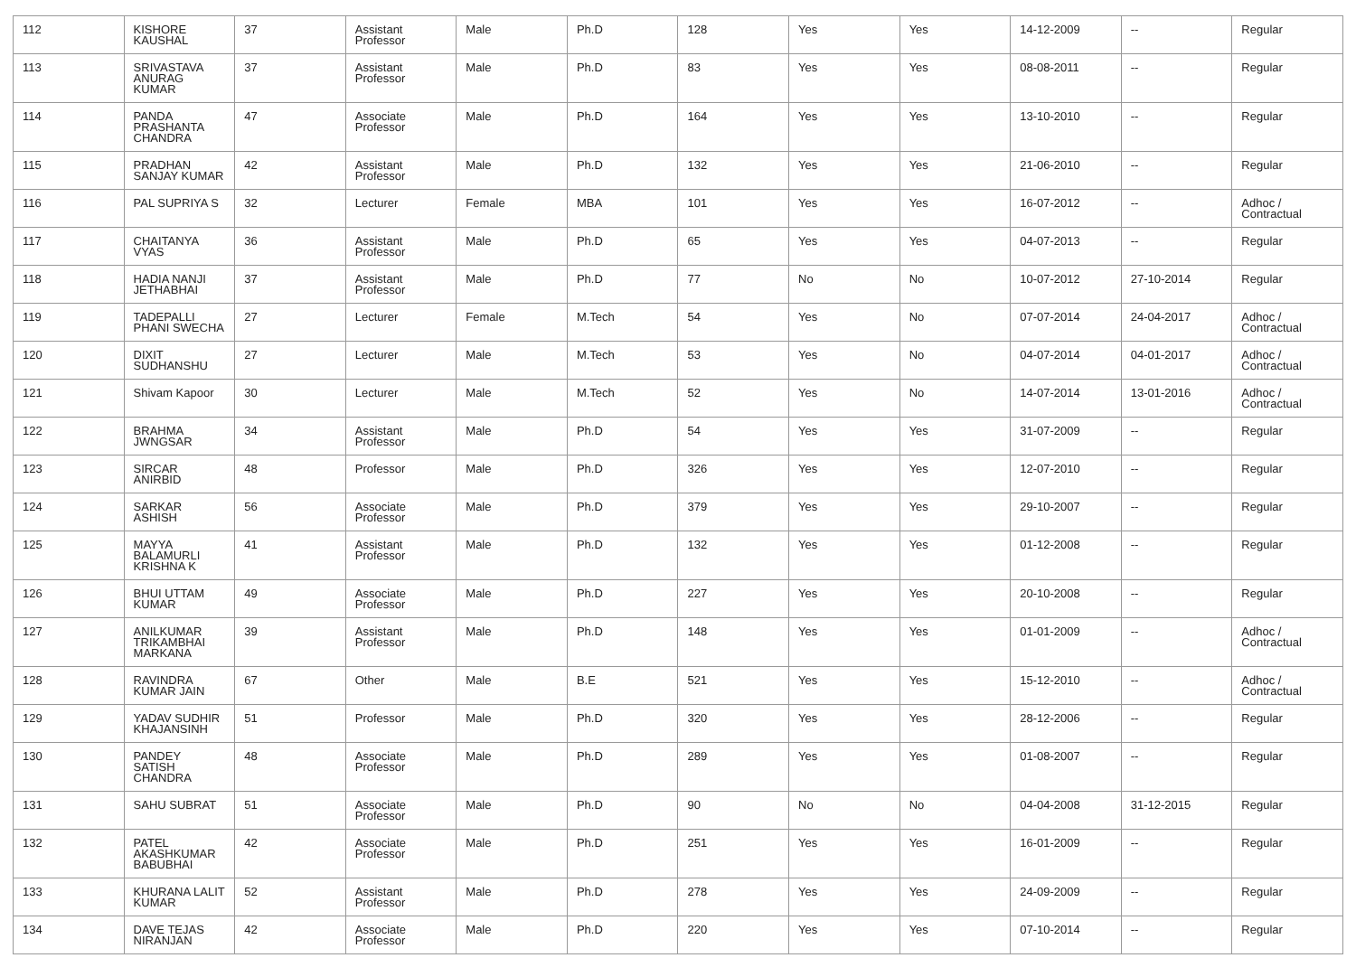| 112 | KISHORE KAUSHAL | 37 | Assistant Professor | Male | Ph.D | 128 | Yes | Yes | 14-12-2009 | -- | Regular |
| 113 | SRIVASTAVA ANURAG KUMAR | 37 | Assistant Professor | Male | Ph.D | 83 | Yes | Yes | 08-08-2011 | -- | Regular |
| 114 | PANDA PRASHANTA CHANDRA | 47 | Associate Professor | Male | Ph.D | 164 | Yes | Yes | 13-10-2010 | -- | Regular |
| 115 | PRADHAN SANJAY KUMAR | 42 | Assistant Professor | Male | Ph.D | 132 | Yes | Yes | 21-06-2010 | -- | Regular |
| 116 | PAL SUPRIYA S | 32 | Lecturer | Female | MBA | 101 | Yes | Yes | 16-07-2012 | -- | Adhoc / Contractual |
| 117 | CHAITANYA VYAS | 36 | Assistant Professor | Male | Ph.D | 65 | Yes | Yes | 04-07-2013 | -- | Regular |
| 118 | HADIA NANJI JETHABHAI | 37 | Assistant Professor | Male | Ph.D | 77 | No | No | 10-07-2012 | 27-10-2014 | Regular |
| 119 | TADEPALLI PHANI SWECHA | 27 | Lecturer | Female | M.Tech | 54 | Yes | No | 07-07-2014 | 24-04-2017 | Adhoc / Contractual |
| 120 | DIXIT SUDHANSHU | 27 | Lecturer | Male | M.Tech | 53 | Yes | No | 04-07-2014 | 04-01-2017 | Adhoc / Contractual |
| 121 | Shivam Kapoor | 30 | Lecturer | Male | M.Tech | 52 | Yes | No | 14-07-2014 | 13-01-2016 | Adhoc / Contractual |
| 122 | BRAHMA JWNGSAR | 34 | Assistant Professor | Male | Ph.D | 54 | Yes | Yes | 31-07-2009 | -- | Regular |
| 123 | SIRCAR ANIRBID | 48 | Professor | Male | Ph.D | 326 | Yes | Yes | 12-07-2010 | -- | Regular |
| 124 | SARKAR ASHISH | 56 | Associate Professor | Male | Ph.D | 379 | Yes | Yes | 29-10-2007 | -- | Regular |
| 125 | MAYYA BALAMURLI KRISHNA K | 41 | Assistant Professor | Male | Ph.D | 132 | Yes | Yes | 01-12-2008 | -- | Regular |
| 126 | BHUI UTTAM KUMAR | 49 | Associate Professor | Male | Ph.D | 227 | Yes | Yes | 20-10-2008 | -- | Regular |
| 127 | ANILKUMAR TRIKAMBHAI MARKANA | 39 | Assistant Professor | Male | Ph.D | 148 | Yes | Yes | 01-01-2009 | -- | Adhoc / Contractual |
| 128 | RAVINDRA KUMAR JAIN | 67 | Other | Male | B.E | 521 | Yes | Yes | 15-12-2010 | -- | Adhoc / Contractual |
| 129 | YADAV SUDHIR KHAJANSINH | 51 | Professor | Male | Ph.D | 320 | Yes | Yes | 28-12-2006 | -- | Regular |
| 130 | PANDEY SATISH CHANDRA | 48 | Associate Professor | Male | Ph.D | 289 | Yes | Yes | 01-08-2007 | -- | Regular |
| 131 | SAHU SUBRAT | 51 | Associate Professor | Male | Ph.D | 90 | No | No | 04-04-2008 | 31-12-2015 | Regular |
| 132 | PATEL AKASHKUMAR BABUBHAI | 42 | Associate Professor | Male | Ph.D | 251 | Yes | Yes | 16-01-2009 | -- | Regular |
| 133 | KHURANA LALIT KUMAR | 52 | Assistant Professor | Male | Ph.D | 278 | Yes | Yes | 24-09-2009 | -- | Regular |
| 134 | DAVE TEJAS NIRANJAN | 42 | Associate Professor | Male | Ph.D | 220 | Yes | Yes | 07-10-2014 | -- | Regular |